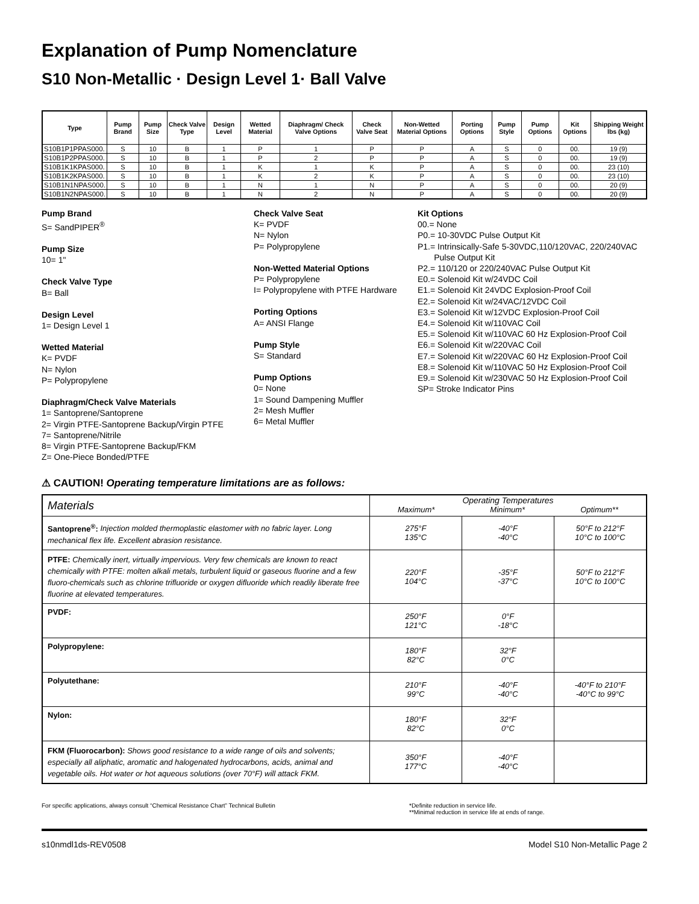Explanation of Pump Nomenclature
S10 Non-Metallic · Design Level 1· Ball Valve
| Type | Pump Brand | Pump Size | Check Valve Type | Design Level | Wetted Material | Diaphragm/ Check Valve Options | Check Valve Seat | Non-Wetted Material Options | Porting Options | Pump Style | Pump Options | Kit Options | Shipping Weight lbs (kg) |
| --- | --- | --- | --- | --- | --- | --- | --- | --- | --- | --- | --- | --- | --- |
| S10B1P1PPAS000. | S | 10 | B | 1 | P | 1 | P | P | A | S | 0 | 00. | 19 (9) |
| S10B1P2PPAS000. | S | 10 | B | 1 | P | 2 | P | P | A | S | 0 | 00. | 19 (9) |
| S10B1K1KPAS000. | S | 10 | B | 1 | K | 1 | K | P | A | S | 0 | 00. | 23 (10) |
| S10B1K2KPAS000. | S | 10 | B | 1 | K | 2 | K | P | A | S | 0 | 00. | 23 (10) |
| S10B1N1NPAS000. | S | 10 | B | 1 | N | 1 | N | P | A | S | 0 | 00. | 20 (9) |
| S10B1N2NPAS000. | S | 10 | B | 1 | N | 2 | N | P | A | S | 0 | 00. | 20 (9) |
Pump Brand
S= SandPIPER<sup>®</sup>
Pump Size
10= 1"
Check Valve Type
B= Ball
Design Level
1= Design Level 1
Wetted Material
K= PVDF
N= Nylon
P= Polypropylene
Diaphragm/Check Valve Materials
1= Santoprene/Santoprene
2= Virgin PTFE-Santoprene Backup/Virgin PTFE
7= Santoprene/Nitrile
8= Virgin PTFE-Santoprene Backup/FKM
Z= One-Piece Bonded/PTFE
Check Valve Seat
K= PVDF
N= Nylon
P= Polypropylene
Non-Wetted Material Options
P= Polypropylene
I= Polypropylene with PTFE Hardware
Porting Options
A= ANSI Flange
Pump Style
S= Standard
Pump Options
0= None
1= Sound Dampening Muffler
2= Mesh Muffler
6= Metal Muffler
Kit Options
00.= None
P0.= 10-30VDC Pulse Output Kit
P1.= Intrinsically-Safe 5-30VDC,110/120VAC, 220/240VAC
Pulse Output Kit
P2.= 110/120 or 220/240VAC Pulse Output Kit
E0.= Solenoid Kit w/24VDC Coil
E1.= Solenoid Kit 24VDC Explosion-Proof Coil
E2.= Solenoid Kit w/24VAC/12VDC Coil
E3.= Solenoid Kit w/12VDC Explosion-Proof Coil
E4.= Solenoid Kit w/110VAC Coil
E5.= Solenoid Kit w/110VAC 60 Hz Explosion-Proof Coil
E6.= Solenoid Kit w/220VAC Coil
E7.= Solenoid Kit w/220VAC 60 Hz Explosion-Proof Coil
E8.= Solenoid Kit w/110VAC 50 Hz Explosion-Proof Coil
E9.= Solenoid Kit w/230VAC 50 Hz Explosion-Proof Coil
SP= Stroke Indicator Pins
⚠ CAUTION! Operating temperature limitations are as follows:
| Materials | Operating Temperatures Maximum* Minimum* Optimum** | | |
| --- | --- | --- | --- |
| Santoprene<sup>®</sup>: Injection molded thermoplastic elastomer with no fabric layer. Long mechanical flex life. Excellent abrasion resistance. | 275°F 135°C | -40°F -40°C | 50°F to 212°F 10°C to 100°C |
| PTFE: Chemically inert, virtually impervious. Very few chemicals are known to react chemically with PTFE: molten alkali metals, turbulent liquid or gaseous fluorine and a few fluoro-chemicals such as chlorine trifluoride or oxygen difluoride which readily liberate free fluorine at elevated temperatures. | 220°F 104°C | -35°F -37°C | 50°F to 212°F 10°C to 100°C |
| PVDF: | 250°F 121°C | 0°F -18°C | |
| Polypropylene: | 180°F 82°C | 32°F 0°C | |
| Polyutethane: | 210°F 99°C | -40°F -40°C | -40°F to 210°F -40°C to 99°C |
| Nylon: | 180°F 82°C | 32°F 0°C | |
| FKM (Fluorocarbon): Shows good resistance to a wide range of oils and solvents; especially all aliphatic, aromatic and halogenated hydrocarbons, acids, animal and vegetable oils. Hot water or hot aqueous solutions (over 70°F) will attack FKM. | 350°F 177°C | -40°F -40°C | |
For specific applications, always consult “Chemical Resistance Chart” Technical Bulletin
*Definite reduction in service life.
**Minimal reduction in service life at ends of range.
s10nmdl1ds-REV0508 Model S10 Non-Metallic Page 2